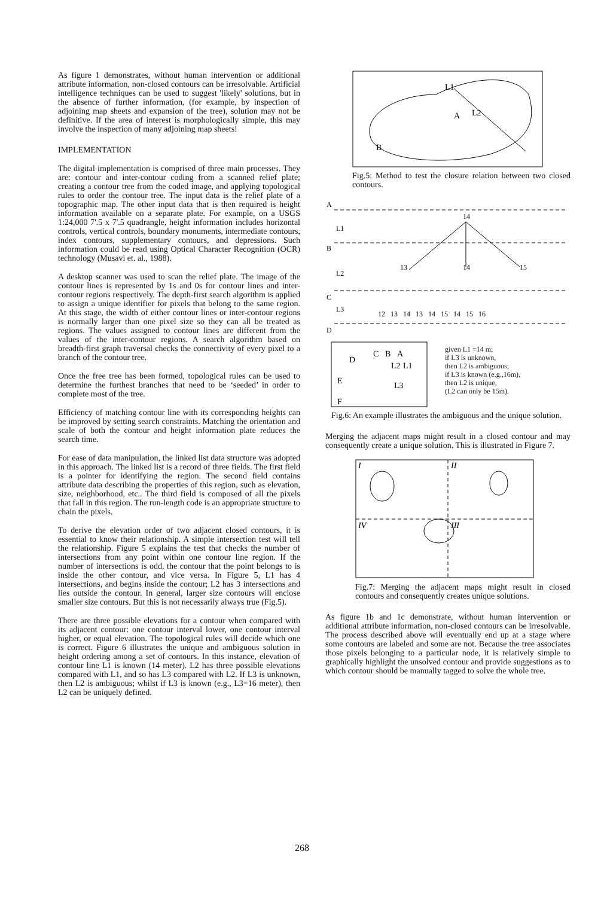As figure 1 demonstrates, without human intervention or additional attribute information, non-closed contours can be irresolvable. Artificial intelligence techniques can be used to suggest 'likely' solutions, but in the absence of further information, (for example, by inspection of adjoining map sheets and expansion of the tree), solution may not be definitive. If the area of interest is morphologically simple, this may involve the inspection of many adjoining map sheets!
IMPLEMENTATION
The digital implementation is comprised of three main processes. They are: contour and inter-contour coding from a scanned relief plate; creating a contour tree from the coded image, and applying topological rules to order the contour tree. The input data is the relief plate of a topographic map. The other input data that is then required is height information available on a separate plate. For example, on a USGS 1:24,000 7'.5 x 7'.5 quadrangle, height information includes horizontal controls, vertical controls, boundary monuments, intermediate contours, index contours, supplementary contours, and depressions. Such information could be read using Optical Character Recognition (OCR) technology (Musavi et. al., 1988).
A desktop scanner was used to scan the relief plate. The image of the contour lines is represented by 1s and 0s for contour lines and inter-contour regions respectively. The depth-first search algorithm is applied to assign a unique identifier for pixels that belong to the same region. At this stage, the width of either contour lines or inter-contour regions is normally larger than one pixel size so they can all be treated as regions. The values assigned to contour lines are different from the values of the inter-contour regions. A search algorithm based on breadth-first graph traversal checks the connectivity of every pixel to a branch of the contour tree.
Once the free tree has been formed, topological rules can be used to determine the furthest branches that need to be ‘seeded’ in order to complete most of the tree.
Efficiency of matching contour line with its corresponding heights can be improved by setting search constraints. Matching the orientation and scale of both the contour and height information plate reduces the search time.
For ease of data manipulation, the linked list data structure was adopted in this approach. The linked list is a record of three fields. The first field is a pointer for identifying the region. The second field contains attribute data describing the properties of this region, such as elevation, size, neighborhood, etc.. The third field is composed of all the pixels that fall in this region. The run-length code is an appropriate structure to chain the pixels.
To derive the elevation order of two adjacent closed contours, it is essential to know their relationship. A simple intersection test will tell the relationship. Figure 5 explains the test that checks the number of intersections from any point within one contour line region. If the number of intersections is odd, the contour that the point belongs to is inside the other contour, and vice versa. In Figure 5, L1 has 4 intersections, and begins inside the contour; L2 has 3 intersections and lies outside the contour. In general, larger size contours will enclose smaller size contours. But this is not necessarily always true (Fig.5).
There are three possible elevations for a contour when compared with its adjacent contour: one contour interval lower, one contour interval higher, or equal elevation. The topological rules will decide which one is correct. Figure 6 illustrates the unique and ambiguous solution in height ordering among a set of contours. In this instance, elevation of contour line L1 is known (14 meter). L2 has three possible elevations compared with L1, and so has L3 compared with L2. If L3 is unknown, then L2 is ambiguous; whilst if L3 is known (e.g., L3=16 meter), then L2 can be uniquely defined.
L1
A
L2
B
Fig.5: Method to test the closure relation between two closed contours.
A
L1
B
L2
C
L3
D
14
13
14
15
12 13 14 13 14 15 14 15 16
D
C
B
A
L2
L1
E
L3
F
given L1 =14 m;
if L3 is unknown,
then L2 is ambiguous;
if L3 is known (e.g.,16m),
then L2 is unique,
(L2 can only be 15m).
Fig.6: An example illustrates the ambiguous and the unique solution.
Merging the adjacent maps might result in a closed contour and may consequently create a unique solution. This is illustrated in Figure 7.
I
II
III
IV
Fig.7: Merging the adjacent maps might result in closed contours and consequently creates unique solutions.
As figure 1b and 1c demonstrate, without human intervention or additional attribute information, non-closed contours can be irresolvable. The process described above will eventually end up at a stage where some contours are labeled and some are not. Because the tree associates those pixels belonging to a particular node, it is relatively simple to graphically highlight the unsolved contour and provide suggestions as to which contour should be manually tagged to solve the whole tree.
268